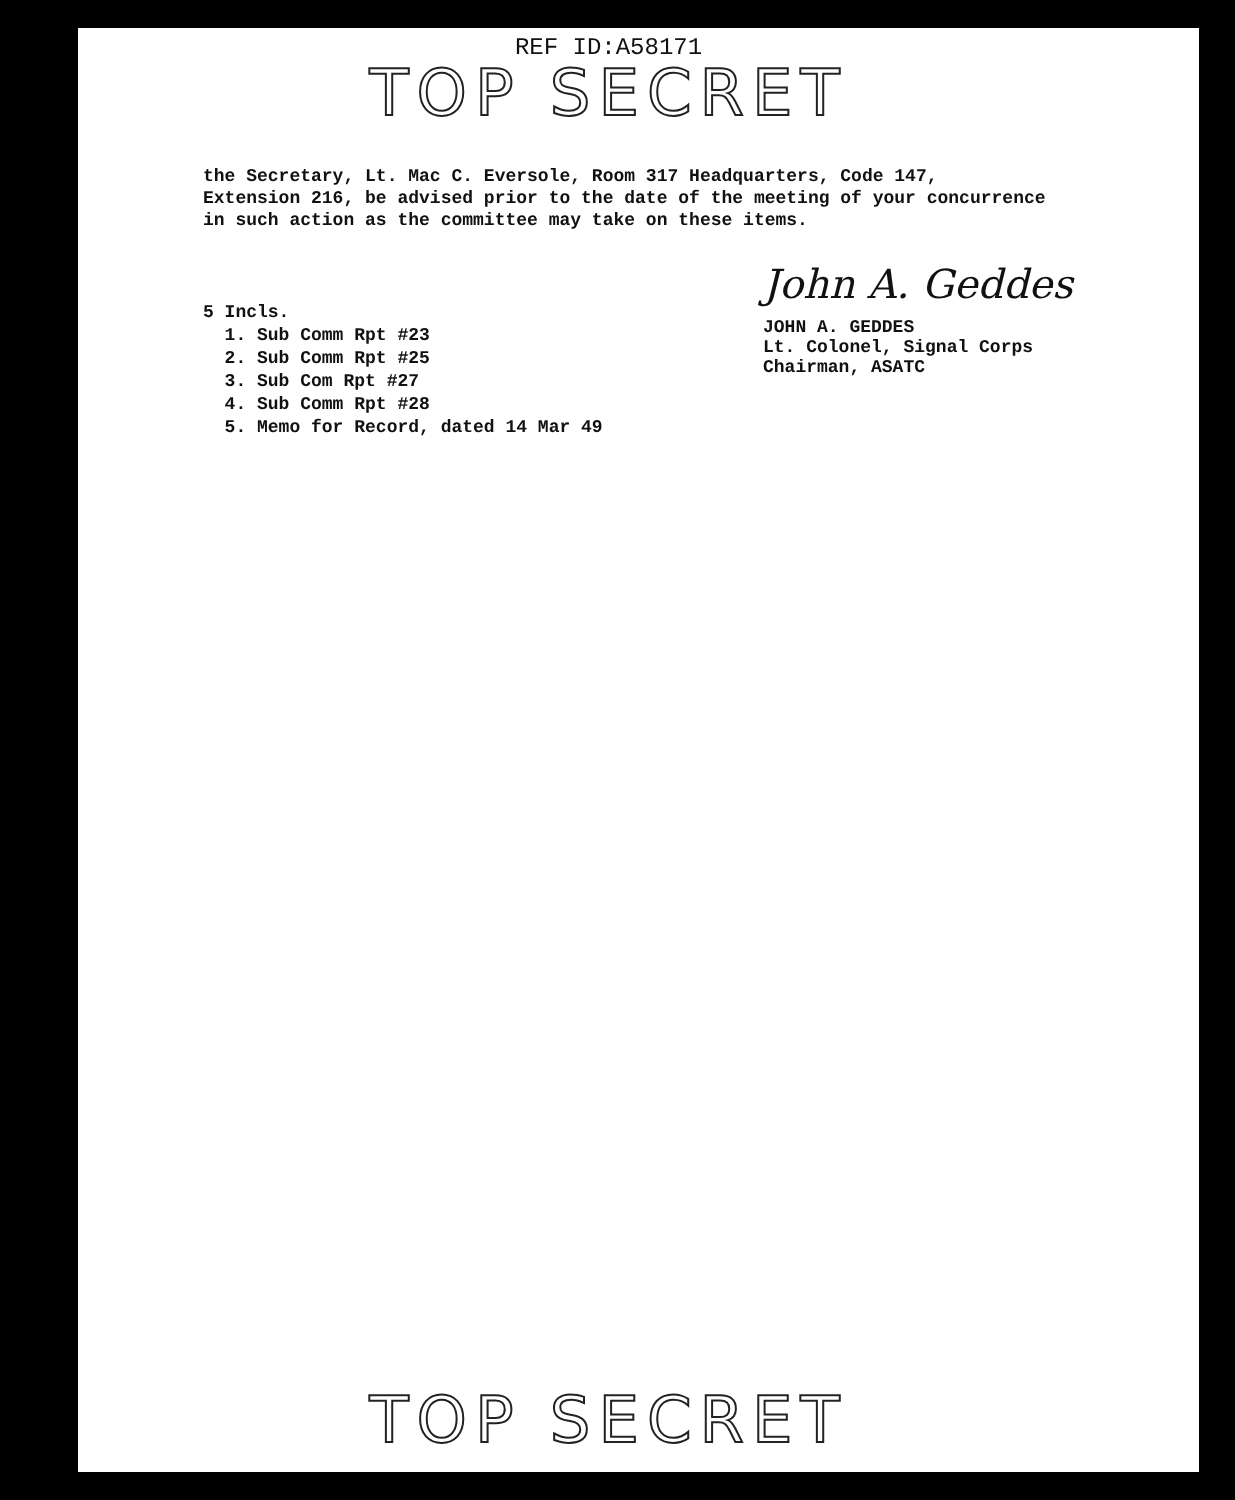REF ID:A58171
TOP SECRET
the Secretary, Lt. Mac C. Eversole, Room 317 Headquarters, Code 147,
Extension 216, be advised prior to the date of the meeting of your concurrence
in such action as the committee may take on these items.
5 Incls.
1. Sub Comm Rpt #23
2. Sub Comm Rpt #25
3. Sub Com Rpt #27
4. Sub Comm Rpt #28
5. Memo for Record, dated 14 Mar 49
John A. Geddes
JOHN A. GEDDES
Lt. Colonel, Signal Corps
Chairman, ASATC
TOP SECRET